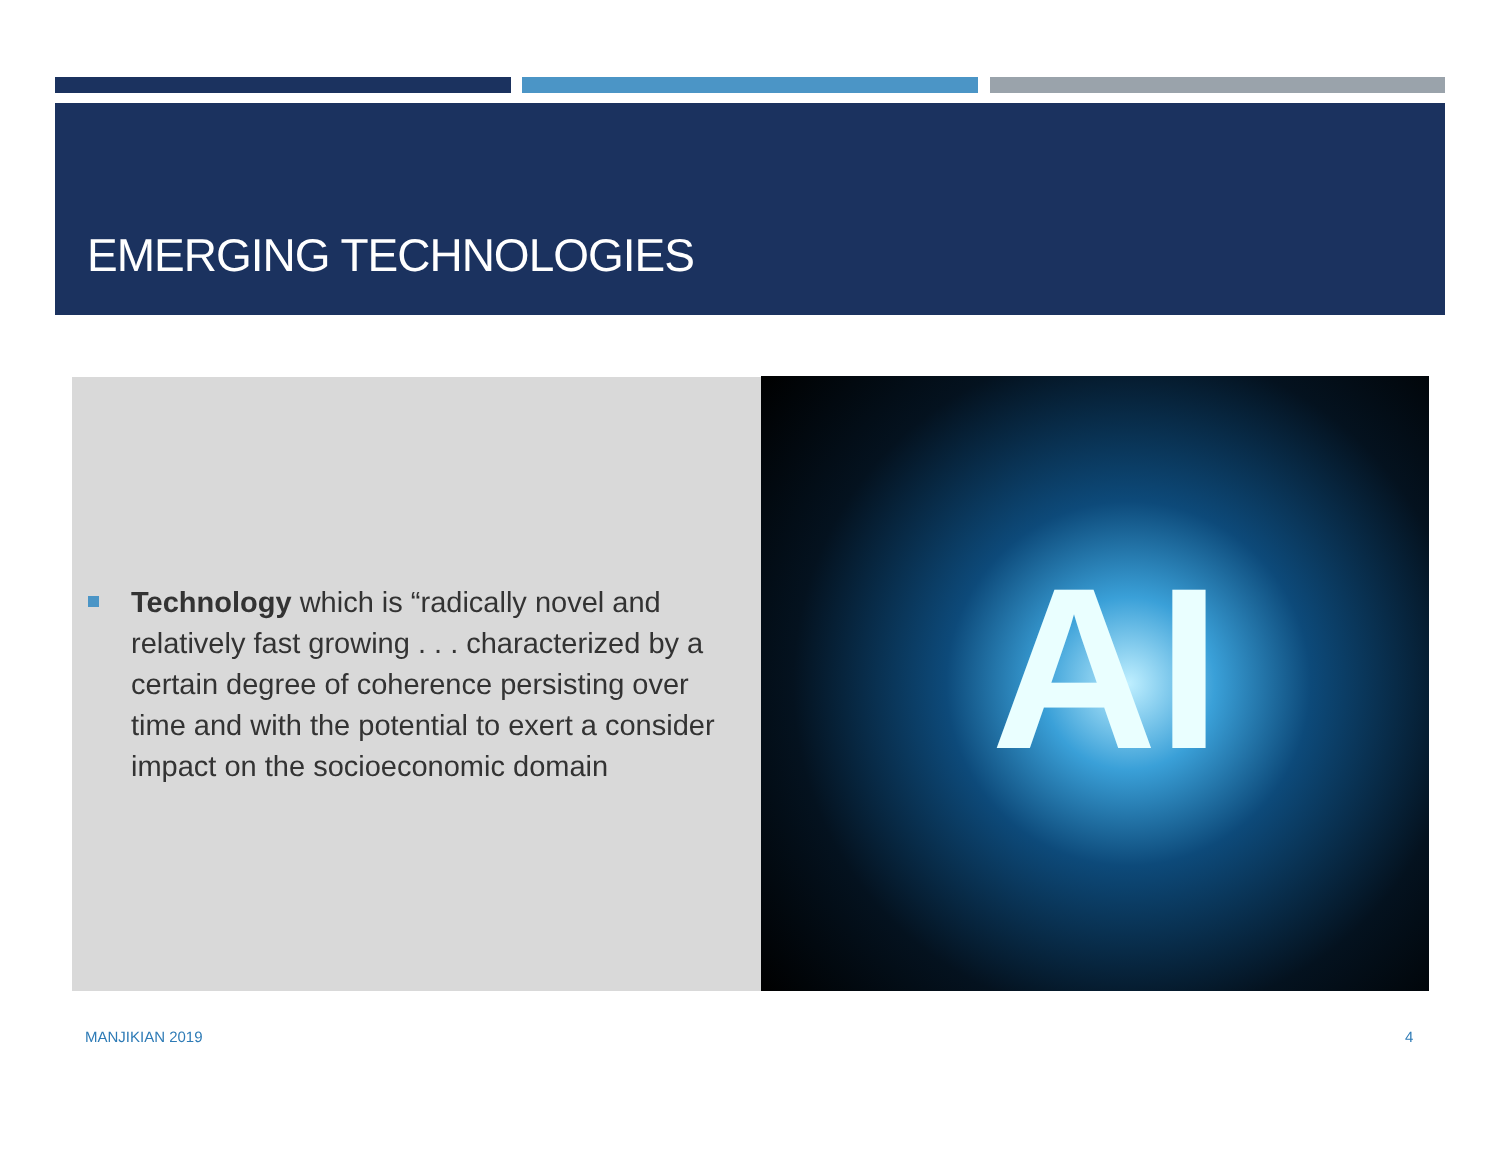EMERGING TECHNOLOGIES
Technology which is “radically novel and relatively fast growing . . . characterized by a certain degree of coherence persisting over time and with the potential to exert a consider impact on the socioeconomic domain
AI
MANJIKIAN 2019 4